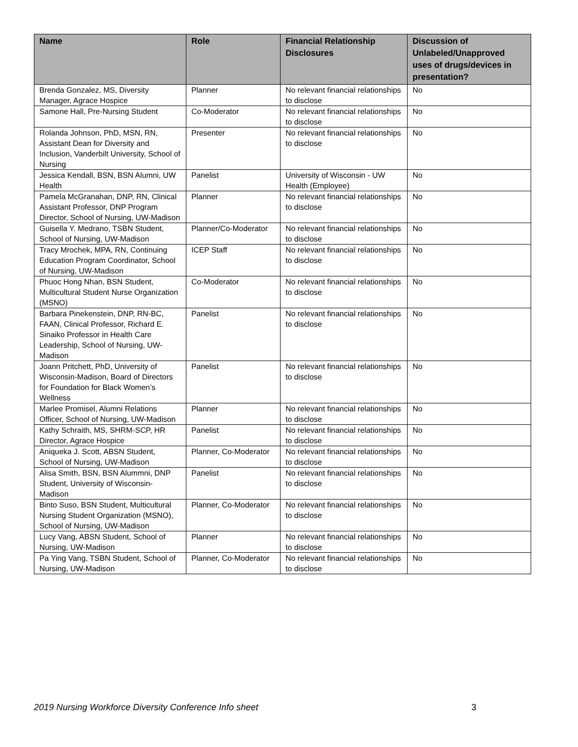| Name | Role | Financial Relationship Disclosures | Discussion of Unlabeled/Unapproved uses of drugs/devices in presentation? |
| --- | --- | --- | --- |
| Brenda Gonzalez, MS, Diversity Manager, Agrace Hospice | Planner | No relevant financial relationships to disclose | No |
| Samone Hall, Pre-Nursing Student | Co-Moderator | No relevant financial relationships to disclose | No |
| Rolanda Johnson, PhD, MSN, RN, Assistant Dean for Diversity and Inclusion, Vanderbilt University, School of Nursing | Presenter | No relevant financial relationships to disclose | No |
| Jessica Kendall, BSN, BSN Alumni, UW Health | Panelist | University of Wisconsin - UW Health (Employee) | No |
| Pamela McGranahan, DNP, RN, Clinical Assistant Professor, DNP Program Director, School of Nursing, UW-Madison | Planner | No relevant financial relationships to disclose | No |
| Guisella Y. Medrano, TSBN Student, School of Nursing, UW-Madison | Planner/Co-Moderator | No relevant financial relationships to disclose | No |
| Tracy Mrochek, MPA, RN, Continuing Education Program Coordinator, School of Nursing, UW-Madison | ICEP Staff | No relevant financial relationships to disclose | No |
| Phuoc Hong Nhan, BSN Student, Multicultural Student Nurse Organization (MSNO) | Co-Moderator | No relevant financial relationships to disclose | No |
| Barbara Pinekenstein, DNP, RN-BC, FAAN, Clinical Professor, Richard E. Sinaiko Professor in Health Care Leadership, School of Nursing, UW-Madison | Panelist | No relevant financial relationships to disclose | No |
| Joann Pritchett, PhD, University of Wisconsin-Madison, Board of Directors for Foundation for Black Women’s Wellness | Panelist | No relevant financial relationships to disclose | No |
| Marlee Promisel, Alumni Relations Officer, School of Nursing, UW-Madison | Planner | No relevant financial relationships to disclose | No |
| Kathy Schraith, MS, SHRM-SCP, HR Director, Agrace Hospice | Panelist | No relevant financial relationships to disclose | No |
| Aniqueka J. Scott, ABSN Student, School of Nursing, UW-Madison | Planner, Co-Moderator | No relevant financial relationships to disclose | No |
| Alisa Smith, BSN, BSN Alummni, DNP Student, University of Wisconsin-Madison | Panelist | No relevant financial relationships to disclose | No |
| Binto Suso, BSN Student, Multicultural Nursing Student Organization (MSNO), School of Nursing, UW-Madison | Planner, Co-Moderator | No relevant financial relationships to disclose | No |
| Lucy Vang, ABSN Student, School of Nursing, UW-Madison | Planner | No relevant financial relationships to disclose | No |
| Pa Ying Vang, TSBN Student, School of Nursing, UW-Madison | Planner, Co-Moderator | No relevant financial relationships to disclose | No |
2019 Nursing Workforce Diversity Conference Info sheet 3